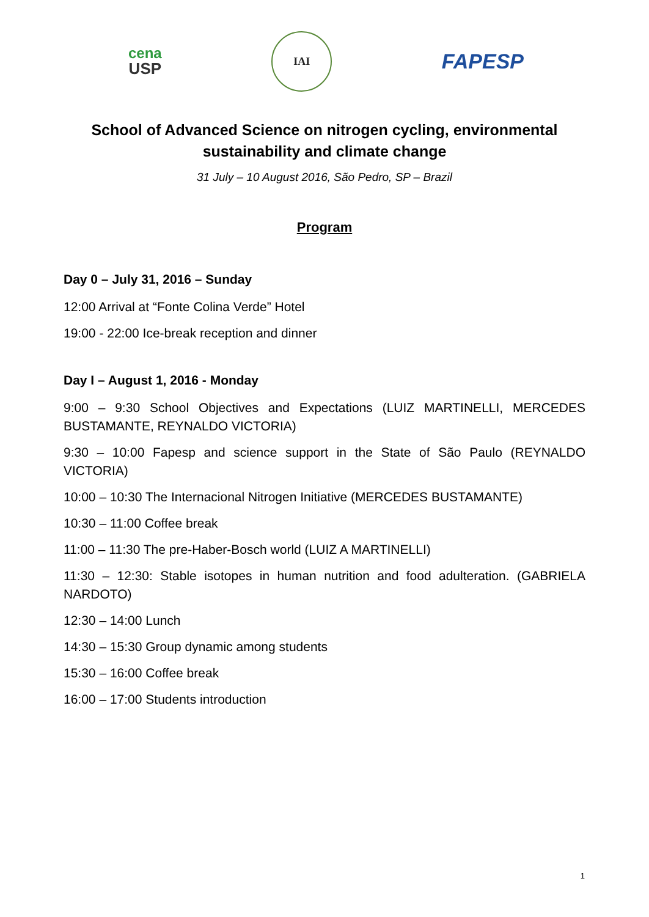cena
USP
IAI
FAPESP
School of Advanced Science on nitrogen cycling, environmental
sustainability and climate change
31 July – 10 August 2016, São Pedro, SP – Brazil
Program
Day 0 – July 31, 2016 – Sunday
12:00 Arrival at “Fonte Colina Verde” Hotel
19:00 - 22:00 Ice-break reception and dinner
Day I – August 1, 2016 - Monday
9:00 – 9:30 School Objectives and Expectations (LUIZ MARTINELLI, MERCEDES BUSTAMANTE, REYNALDO VICTORIA)
9:30 – 10:00 Fapesp and science support in the State of São Paulo (REYNALDO VICTORIA)
10:00 – 10:30 The Internacional Nitrogen Initiative (MERCEDES BUSTAMANTE)
10:30 – 11:00 Coffee break
11:00 – 11:30 The pre-Haber-Bosch world (LUIZ A MARTINELLI)
11:30 – 12:30: Stable isotopes in human nutrition and food adulteration. (GABRIELA NARDOTO)
12:30 – 14:00 Lunch
14:30 – 15:30 Group dynamic among students
15:30 – 16:00 Coffee break
16:00 – 17:00 Students introduction
1